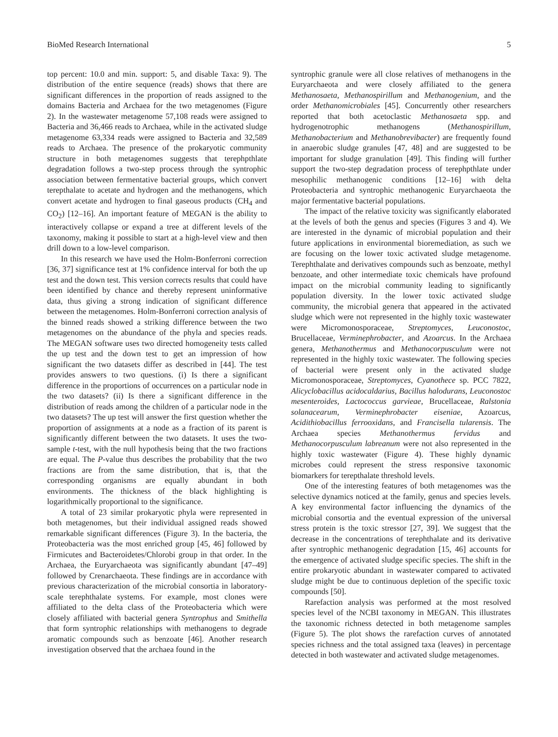BioMed Research International 5
top percent: 10.0 and min. support: 5, and disable Taxa: 9). The distribution of the entire sequence (reads) shows that there are significant differences in the proportion of reads assigned to the domains Bacteria and Archaea for the two metagenomes (Figure 2). In the wastewater metagenome 57,108 reads were assigned to Bacteria and 36,466 reads to Archaea, while in the activated sludge metagenome 63,334 reads were assigned to Bacteria and 32,589 reads to Archaea. The presence of the prokaryotic community structure in both metagenomes suggests that terephpthlate degradation follows a two-step process through the syntrophic association between fermentative bacterial groups, which convert terepthalate to acetate and hydrogen and the methanogens, which convert acetate and hydrogen to final gaseous products (CH<sub>4</sub> and CO<sub>2</sub>) [12–16]. An important feature of MEGAN is the ability to interactively collapse or expand a tree at different levels of the taxonomy, making it possible to start at a high-level view and then drill down to a low-level comparison.
In this research we have used the Holm-Bonferroni correction [36, 37] significance test at 1% confidence interval for both the up test and the down test. This version corrects results that could have been identified by chance and thereby represent uninformative data, thus giving a strong indication of significant difference between the metagenomes. Holm-Bonferroni correction analysis of the binned reads showed a striking difference between the two metagenomes on the abundance of the phyla and species reads. The MEGAN software uses two directed homogeneity tests called the up test and the down test to get an impression of how significant the two datasets differ as described in [44]. The test provides answers to two questions. (i) Is there a significant difference in the proportions of occurrences on a particular node in the two datasets? (ii) Is there a significant difference in the distribution of reads among the children of a particular node in the two datasets? The up test will answer the first question whether the proportion of assignments at a node as a fraction of its parent is significantly different between the two datasets. It uses the two-sample t-test, with the null hypothesis being that the two fractions are equal. The P-value thus describes the probability that the two fractions are from the same distribution, that is, that the corresponding organisms are equally abundant in both environments. The thickness of the black highlighting is logarithmically proportional to the significance.
A total of 23 similar prokaryotic phyla were represented in both metagenomes, but their individual assigned reads showed remarkable significant differences (Figure 3). In the bacteria, the Proteobacteria was the most enriched group [45, 46] followed by Firmicutes and Bacteroidetes/Chlorobi group in that order. In the Archaea, the Euryarchaeota was significantly abundant [47–49] followed by Crenarchaeota. These findings are in accordance with previous characterization of the microbial consortia in laboratory-scale terephthalate systems. For example, most clones were affiliated to the delta class of the Proteobacteria which were closely affiliated with bacterial genera Syntrophus and Smithella that form syntrophic relationships with methanogens to degrade aromatic compounds such as benzoate [46]. Another research investigation observed that the archaea found in the
syntrophic granule were all close relatives of methanogens in the Euryarchaeota and were closely affiliated to the genera Methanosaeta, Methanospirillum and Methanogenium, and the order Methanomicrobiales [45]. Concurrently other researchers reported that both acetoclastic Methanosaeta spp. and hydrogenotrophic methanogens (Methanospirillum, Methanobacterium and Methanobrevibacter) are frequently found in anaerobic sludge granules [47, 48] and are suggested to be important for sludge granulation [49]. This finding will further support the two-step degradation process of terephpthlate under mesophilic methanogenic conditions [12–16] with delta Proteobacteria and syntrophic methanogenic Euryarchaeota the major fermentative bacterial populations.
The impact of the relative toxicity was significantly elaborated at the levels of both the genus and species (Figures 3 and 4). We are interested in the dynamic of microbial population and their future applications in environmental bioremediation, as such we are focusing on the lower toxic activated sludge metagenome. Terephthalate and derivatives compounds such as benzoate, methyl benzoate, and other intermediate toxic chemicals have profound impact on the microbial community leading to significantly population diversity. In the lower toxic activated sludge community, the microbial genera that appeared in the activated sludge which were not represented in the highly toxic wastewater were Micromonosporaceae, Streptomyces, Leuconostoc, Brucellaceae, Verminephrobacter, and Azoarcus. In the Archaea genera, Methanothermus and Methanocorpusculum were not represented in the highly toxic wastewater. The following species of bacterial were present only in the activated sludge Micromonosporaceae, Streptomyces, Cyanothece sp. PCC 7822, Alicyclobacillus acidocaldarius, Bacillus halodurans, Leuconostoc mesenteroides, Lactococcus garvieae, Brucellaceae, Ralstonia solanacearum, Verminephrobacter eiseniae, Azoarcus, Acidithiobacillus ferrooxidans, and Francisella tularensis. The Archaea species Methanothermus fervidus and Methanocorpusculum labreanum were not also represented in the highly toxic wastewater (Figure 4). These highly dynamic microbes could represent the stress responsive taxonomic biomarkers for terepthalate threshold levels.
One of the interesting features of both metagenomes was the selective dynamics noticed at the family, genus and species levels. A key environmental factor influencing the dynamics of the microbial consortia and the eventual expression of the universal stress protein is the toxic stressor [27, 39]. We suggest that the decrease in the concentrations of terephthalate and its derivative after syntrophic methanogenic degradation [15, 46] accounts for the emergence of activated sludge specific species. The shift in the entire prokaryotic abundant in wastewater compared to activated sludge might be due to continuous depletion of the specific toxic compounds [50].
Rarefaction analysis was performed at the most resolved species level of the NCBI taxonomy in MEGAN. This illustrates the taxonomic richness detected in both metagenome samples (Figure 5). The plot shows the rarefaction curves of annotated species richness and the total assigned taxa (leaves) in percentage detected in both wastewater and activated sludge metagenomes.